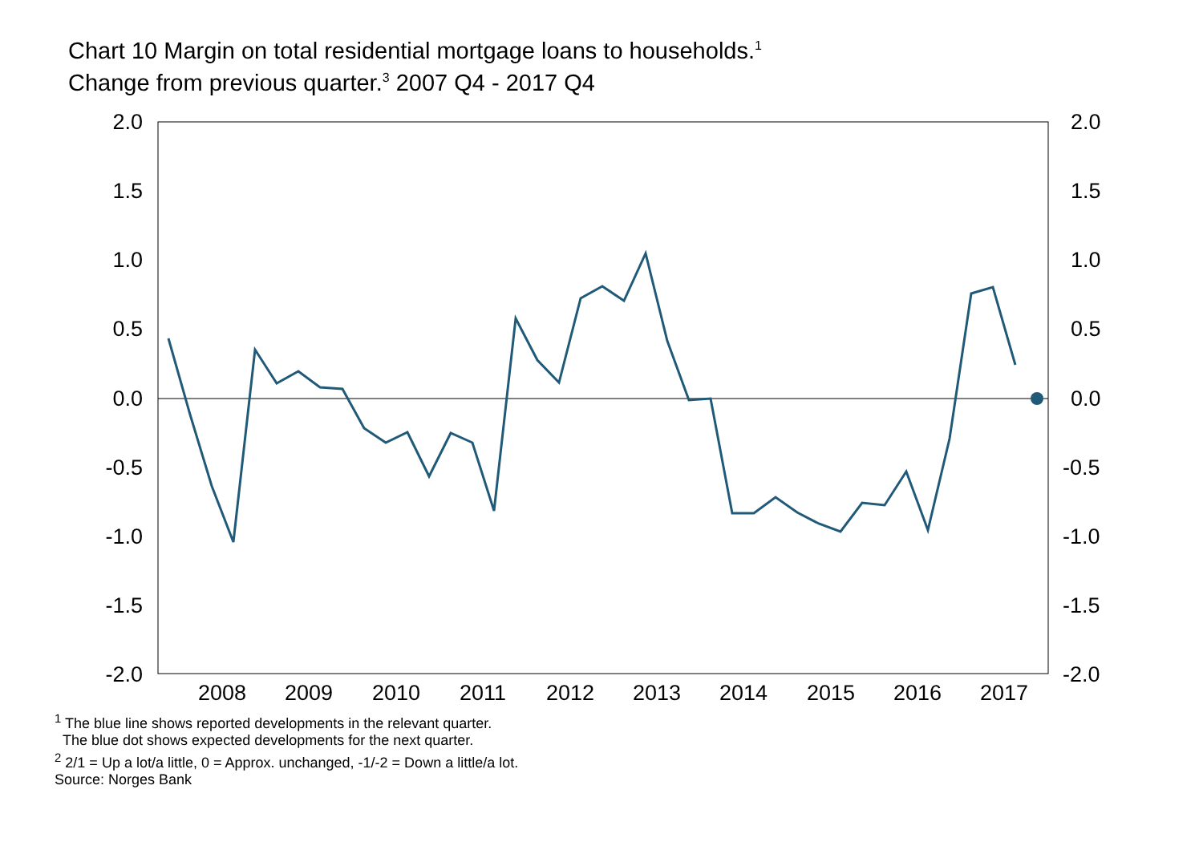Chart 10 Margin on total residential mortgage loans to households.<sup>1</sup>
Change from previous quarter.<sup>3</sup> 2007 Q4 - 2017 Q4
2.0
2.0
1.5
1.5
1.0
1.0
0.5
0.5
0.0
0.0
-0.5
-0.5
-1.0
-1.0
-1.5
-1.5
-2.0
-2.0
2008
2009
2010
2011
2012
2013
2014
2015
2016
2017
<sup>1</sup> The blue line shows reported developments in the relevant quarter.
The blue dot shows expected developments for the next quarter.
<sup>2</sup> 2/1 = Up a lot/a little, 0 = Approx. unchanged, -1/-2 = Down a little/a lot.
Source: Norges Bank